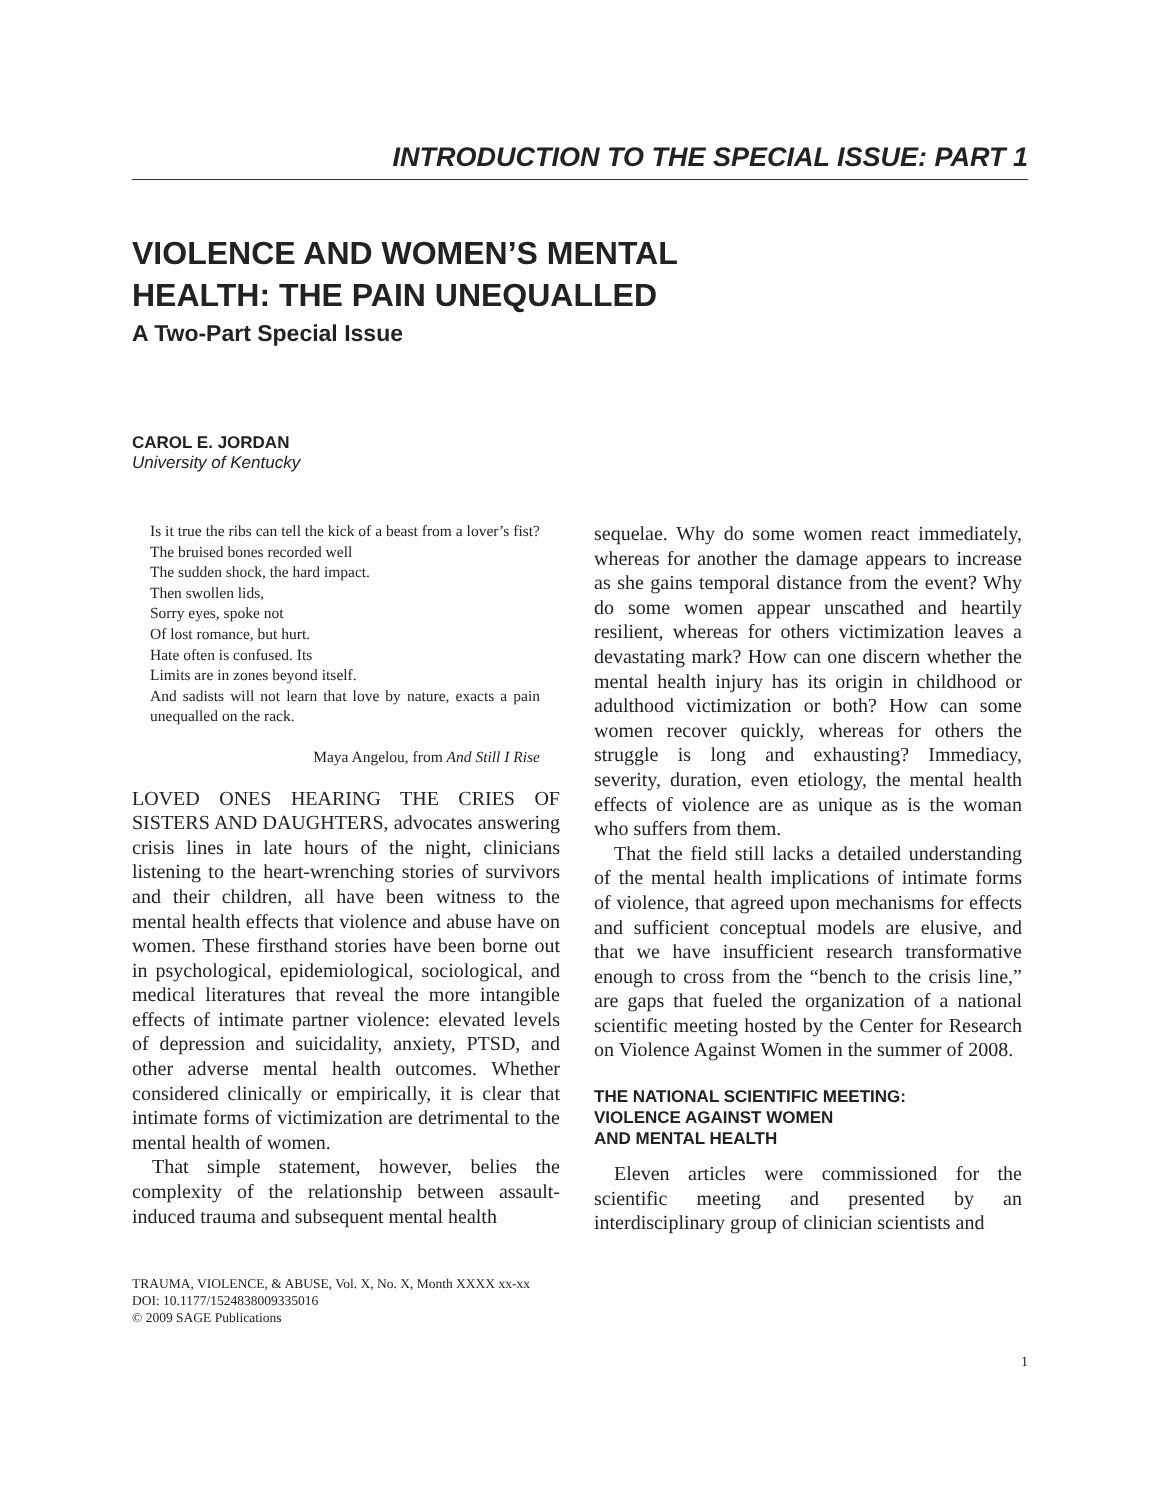INTRODUCTION TO THE SPECIAL ISSUE: PART 1
VIOLENCE AND WOMEN’S MENTAL
HEALTH: THE PAIN UNEQUALLED
A Two-Part Special Issue
CAROL E. JORDAN
University of Kentucky
Is it true the ribs can tell the kick of a beast from a lover’s fist? The bruised bones recorded well
The sudden shock, the hard impact.
Then swollen lids,
Sorry eyes, spoke not
Of lost romance, but hurt.
Hate often is confused. Its
Limits are in zones beyond itself.
And sadists will not learn that love by nature, exacts a pain unequalled on the rack.
Maya Angelou, from And Still I Rise
LOVED ONES HEARING THE CRIES OF SISTERS AND DAUGHTERS, advocates answering crisis lines in late hours of the night, clinicians listening to the heart-wrenching stories of survivors and their children, all have been witness to the mental health effects that violence and abuse have on women. These firsthand stories have been borne out in psychological, epidemiological, sociological, and medical literatures that reveal the more intangible effects of intimate partner violence: elevated levels of depression and suicidality, anxiety, PTSD, and other adverse mental health outcomes. Whether considered clinically or empirically, it is clear that intimate forms of victimization are detrimental to the mental health of women.
That simple statement, however, belies the complexity of the relationship between assault-induced trauma and subsequent mental health
sequelae. Why do some women react immediately, whereas for another the damage appears to increase as she gains temporal distance from the event? Why do some women appear unscathed and heartily resilient, whereas for others victimization leaves a devastating mark? How can one discern whether the mental health injury has its origin in childhood or adulthood victimization or both? How can some women recover quickly, whereas for others the struggle is long and exhausting? Immediacy, severity, duration, even etiology, the mental health effects of violence are as unique as is the woman who suffers from them.
That the field still lacks a detailed understanding of the mental health implications of intimate forms of violence, that agreed upon mechanisms for effects and sufficient conceptual models are elusive, and that we have insufficient research transformative enough to cross from the “bench to the crisis line,” are gaps that fueled the organization of a national scientific meeting hosted by the Center for Research on Violence Against Women in the summer of 2008.
THE NATIONAL SCIENTIFIC MEETING:
VIOLENCE AGAINST WOMEN
AND MENTAL HEALTH
Eleven articles were commissioned for the scientific meeting and presented by an interdisciplinary group of clinician scientists and
TRAUMA, VIOLENCE, & ABUSE, Vol. X, No. X, Month XXXX xx-xx
DOI: 10.1177/1524838009335016
© 2009 SAGE Publications
1